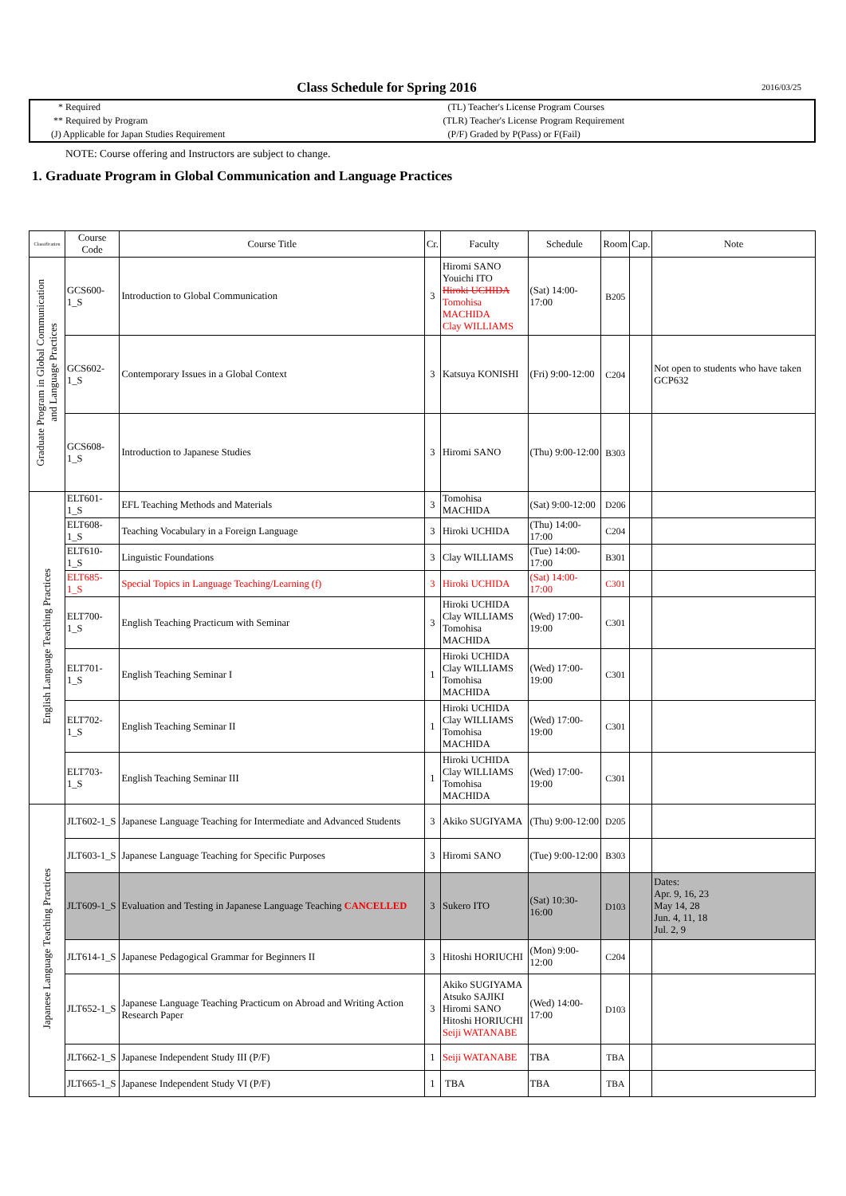Class Schedule for Spring 2016
2016/03/25
* Required
** Required by Program
(J) Applicable for Japan Studies Requirement
(TL) Teacher's License Program Courses
(TLR) Teacher's License Program Requirement
(P/F) Graded by P(Pass) or F(Fail)
NOTE: Course offering and Instructors are subject to change.
1. Graduate Program in Global Communication and Language Practices
| Classification | Course Code | Course Title | Cr. | Faculty | Schedule | Room | Cap. | Note |
| --- | --- | --- | --- | --- | --- | --- | --- | --- |
| Graduate Program in Global Communication and Language Practices | GCS600-1_S | Introduction to Global Communication | 3 | Hiromi SANO Youichi ITO Hiroki UCHIDA Tomohisa MACHIDA Clay WILLIAMS | (Sat) 14:00-17:00 | B205 | | |
| | GCS602-1_S | Contemporary Issues in a Global Context | 3 | Katsuya KONISHI | (Fri) 9:00-12:00 | C204 | | Not open to students who have taken GCP632 |
| | GCS608-1_S | Introduction to Japanese Studies | 3 | Hiromi SANO | (Thu) 9:00-12:00 | B303 | | |
| English Language Teaching Practices | ELT601-1_S | EFL Teaching Methods and Materials | 3 | Tomohisa MACHIDA | (Sat) 9:00-12:00 | D206 | | |
| | ELT608-1_S | Teaching Vocabulary in a Foreign Language | 3 | Hiroki UCHIDA | (Thu) 14:00-17:00 | C204 | | |
| | ELT610-1_S | Linguistic Foundations | 3 | Clay WILLIAMS | (Tue) 14:00-17:00 | B301 | | |
| | ELT685-1_S | Special Topics in Language Teaching/Learning (f) | 3 | Hiroki UCHIDA | (Sat) 14:00-17:00 | C301 | | |
| | ELT700-1_S | English Teaching Practicum with Seminar | 3 | Hiroki UCHIDA Clay WILLIAMS Tomohisa MACHIDA | (Wed) 17:00-19:00 | C301 | | |
| | ELT701-1_S | English Teaching Seminar I | 1 | Hiroki UCHIDA Clay WILLIAMS Tomohisa MACHIDA | (Wed) 17:00-19:00 | C301 | | |
| | ELT702-1_S | English Teaching Seminar II | 1 | Hiroki UCHIDA Clay WILLIAMS Tomohisa MACHIDA | (Wed) 17:00-19:00 | C301 | | |
| | ELT703-1_S | English Teaching Seminar III | 1 | Hiroki UCHIDA Clay WILLIAMS Tomohisa MACHIDA | (Wed) 17:00-19:00 | C301 | | |
| Japanese Language Teaching Practices | JLT602-1_S | Japanese Language Teaching for Intermediate and Advanced Students | 3 | Akiko SUGIYAMA | (Thu) 9:00-12:00 | D205 | | |
| | JLT603-1_S | Japanese Language Teaching for Specific Purposes | 3 | Hiromi SANO | (Tue) 9:00-12:00 | B303 | | |
| | JLT609-1_S | Evaluation and Testing in Japanese Language Teaching CANCELLED | 3 | Sukero ITO | (Sat) 10:30-16:00 | D103 | | Dates: Apr. 9, 16, 23 May 14, 28 Jun. 4, 11, 18 Jul. 2, 9 |
| | JLT614-1_S | Japanese Pedagogical Grammar for Beginners II | 3 | Hitoshi HORIUCHI | (Mon) 9:00-12:00 | C204 | | |
| | JLT652-1_S | Japanese Language Teaching Practicum on Abroad and Writing Action Research Paper | 3 | Akiko SUGIYAMA Atsuko SAJIKI Hiromi SANO Hitoshi HORIUCHI Seiji WATANABE | (Wed) 14:00-17:00 | D103 | | |
| | JLT662-1_S | Japanese Independent Study III (P/F) | 1 | Seiji WATANABE | TBA | TBA | | |
| | JLT665-1_S | Japanese Independent Study VI (P/F) | 1 | TBA | TBA | TBA | | |